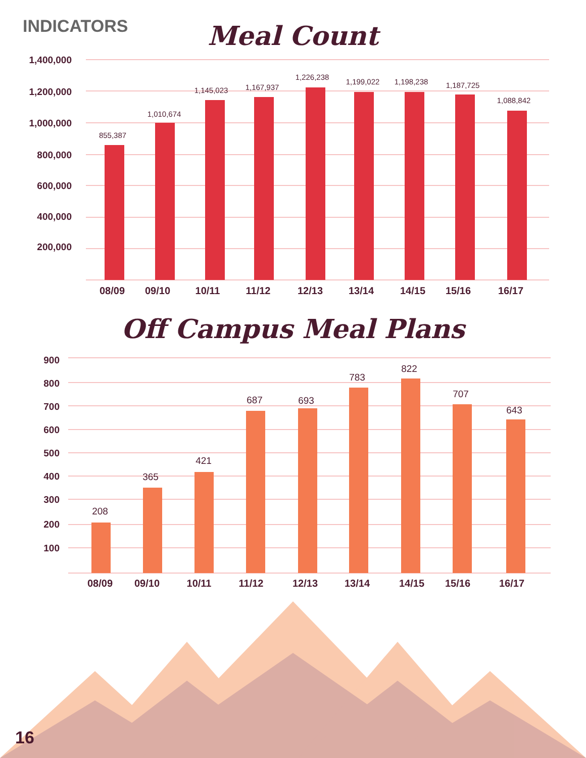INDICATORS
Meal Count
1,400,000
1,200,000
1,000,000
800,000
600,000
400,000
200,000
855,387
1,010,674
1,145,023
1,167,937
1,226,238
1,199,022
1,198,238
1,187,725
1,088,842
08/09
09/10
10/11
11/12
12/13
13/14
14/15
15/16
16/17
Off Campus Meal Plans
900
800
700
600
500
400
300
200
100
208
365
421
687
693
783
822
707
643
08/09
09/10
10/11
11/12
12/13
13/14
14/15
15/16
16/17
16